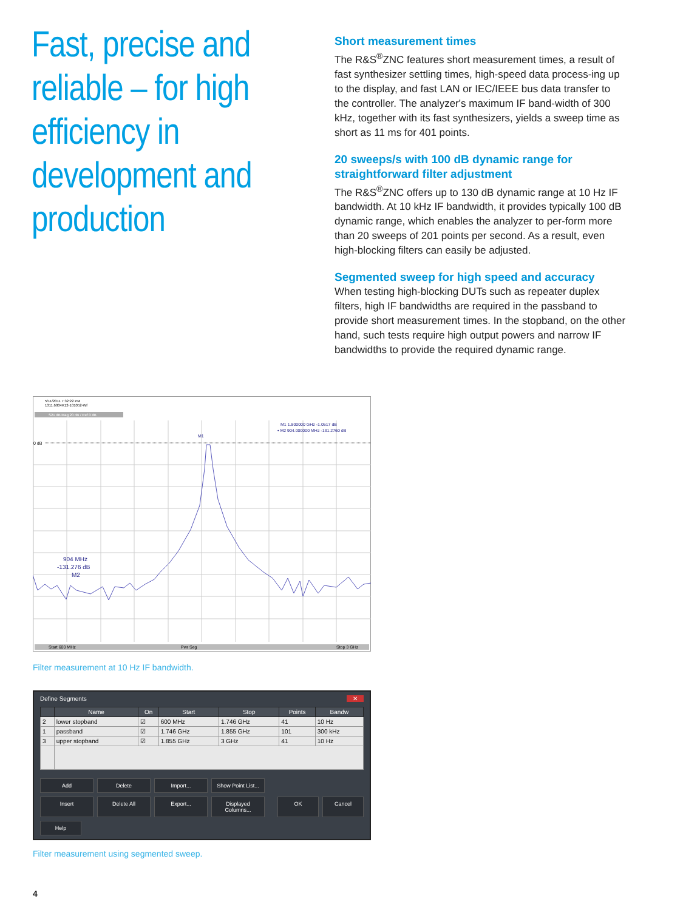Fast, precise and reliable – for high efficiency in development and production
Short measurement times
The R&S<sup>®</sup>ZNC features short measurement times, a result of fast synthesizer settling times, high-speed data process-ing up to the display, and fast LAN or IEC/IEEE bus data transfer to the controller. The analyzer's maximum IF band-width of 300 kHz, together with its fast synthesizers, yields a sweep time as short as 11 ms for 401 points.
20 sweeps/s with 100 dB dynamic range for straightforward filter adjustment
The R&S<sup>®</sup>ZNC offers up to 130 dB dynamic range at 10 Hz IF bandwidth. At 10 kHz IF bandwidth, it provides typically 100 dB dynamic range, which enables the analyzer to per-form more than 20 sweeps of 201 points per second. As a result, even high-blocking filters can easily be adjusted.
Segmented sweep for high speed and accuracy
When testing high-blocking DUTs such as repeater duplex filters, high IF bandwidths are required in the passband to provide short measurement times. In the stopband, on the other hand, such tests require high output powers and narrow IF bandwidths to provide the required dynamic range.
5/11/2011 7:32:22 PM
1311.6004K12-101052-Wf
S21 dB Mag 20 dB / Ref 0 dB
0 dB
M1 1.800000 GHz -1.0517 dB
• M2 904.000000 MHz -131.2760 dB
M1
904 MHz
-131.276 dB
M2
Start 600 MHz
Pwr Seg
Stop 3 GHz
Filter measurement at 10 Hz IF bandwidth.
Define Segments ✕
| | Name | On | Start | Stop | Points | Bandw |
| --- | --- | --- | --- | --- | --- | --- |
| 2 | lower stopband | ☑ | 600 MHz | 1.746 GHz | 41 | 10 Hz |
| 1 | passband | ☑ | 1.746 GHz | 1.855 GHz | 101 | 300 kHz |
| 3 | upper stopband | ☑ | 1.855 GHz | 3 GHz | 41 | 10 Hz |
Add
Delete
Import...
Show Point List...
Insert
Delete All
Export...
Displayed Columns...
OK
Cancel
Help
Filter measurement using segmented sweep.
4